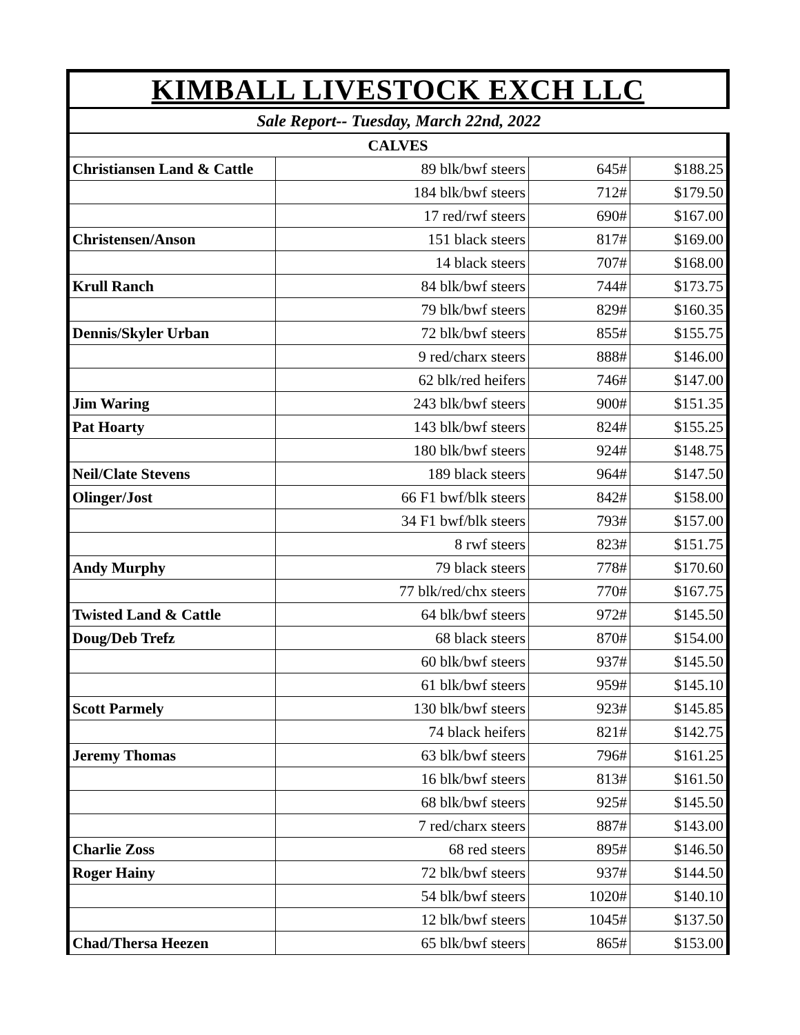| KIMBALL LIVESTOCK EXCH LLC | | | |
| Sale Report-- Tuesday, March 22nd, 2022 | | | |
| CALVES | | | |
| Christiansen Land & Cattle | 89 blk/bwf steers | 645# | $188.25 |
| | 184 blk/bwf steers | 712# | $179.50 |
| | 17 red/rwf steers | 690# | $167.00 |
| Christensen/Anson | 151 black steers | 817# | $169.00 |
| | 14 black steers | 707# | $168.00 |
| Krull Ranch | 84 blk/bwf steers | 744# | $173.75 |
| | 79 blk/bwf steers | 829# | $160.35 |
| Dennis/Skyler Urban | 72 blk/bwf steers | 855# | $155.75 |
| | 9 red/charx steers | 888# | $146.00 |
| | 62 blk/red heifers | 746# | $147.00 |
| Jim Waring | 243 blk/bwf steers | 900# | $151.35 |
| Pat Hoarty | 143 blk/bwf steers | 824# | $155.25 |
| | 180 blk/bwf steers | 924# | $148.75 |
| Neil/Clate Stevens | 189 black steers | 964# | $147.50 |
| Olinger/Jost | 66 F1 bwf/blk steers | 842# | $158.00 |
| | 34 F1 bwf/blk steers | 793# | $157.00 |
| | 8 rwf steers | 823# | $151.75 |
| Andy Murphy | 79 black steers | 778# | $170.60 |
| | 77 blk/red/chx steers | 770# | $167.75 |
| Twisted Land & Cattle | 64 blk/bwf steers | 972# | $145.50 |
| Doug/Deb Trefz | 68 black steers | 870# | $154.00 |
| | 60 blk/bwf steers | 937# | $145.50 |
| | 61 blk/bwf steers | 959# | $145.10 |
| Scott Parmely | 130 blk/bwf steers | 923# | $145.85 |
| | 74 black heifers | 821# | $142.75 |
| Jeremy Thomas | 63 blk/bwf steers | 796# | $161.25 |
| | 16 blk/bwf steers | 813# | $161.50 |
| | 68 blk/bwf steers | 925# | $145.50 |
| | 7 red/charx steers | 887# | $143.00 |
| Charlie Zoss | 68 red steers | 895# | $146.50 |
| Roger Hainy | 72 blk/bwf steers | 937# | $144.50 |
| | 54 blk/bwf steers | 1020# | $140.10 |
| | 12 blk/bwf steers | 1045# | $137.50 |
| Chad/Thersa Heezen | 65 blk/bwf steers | 865# | $153.00 |